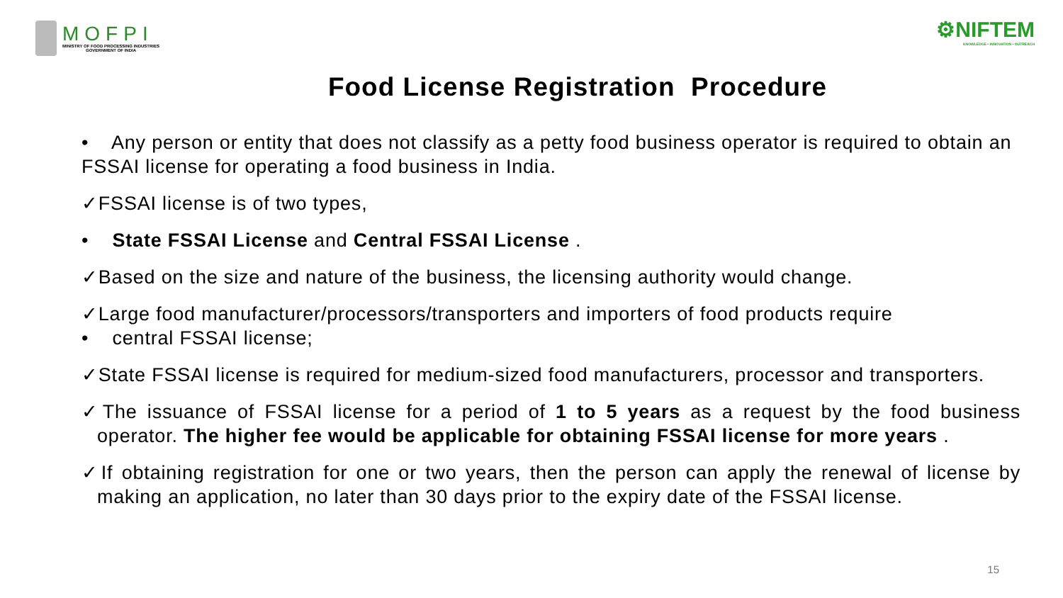MOFPI
MINISTRY OF FOOD PROCESSING INDUSTRIES
GOVERNMENT OF INDIA
⚙NIFTEM
KNOWLEDGE • INNOVATION • OUTREACH
Food License Registration Procedure
• Any person or entity that does not classify as a petty food business operator is required to obtain an FSSAI license for operating a food business in India.
✓FSSAI license is of two types,
• State FSSAI License and Central FSSAI License .
✓Based on the size and nature of the business, the licensing authority would change.
✓Large food manufacturer/processors/transporters and importers of food products require
• central FSSAI license;
✓State FSSAI license is required for medium-sized food manufacturers, processor and transporters.
✓The issuance of FSSAI license for a period of 1 to 5 years as a request by the food business operator. The higher fee would be applicable for obtaining FSSAI license for more years .
✓If obtaining registration for one or two years, then the person can apply the renewal of license by making an application, no later than 30 days prior to the expiry date of the FSSAI license.
15